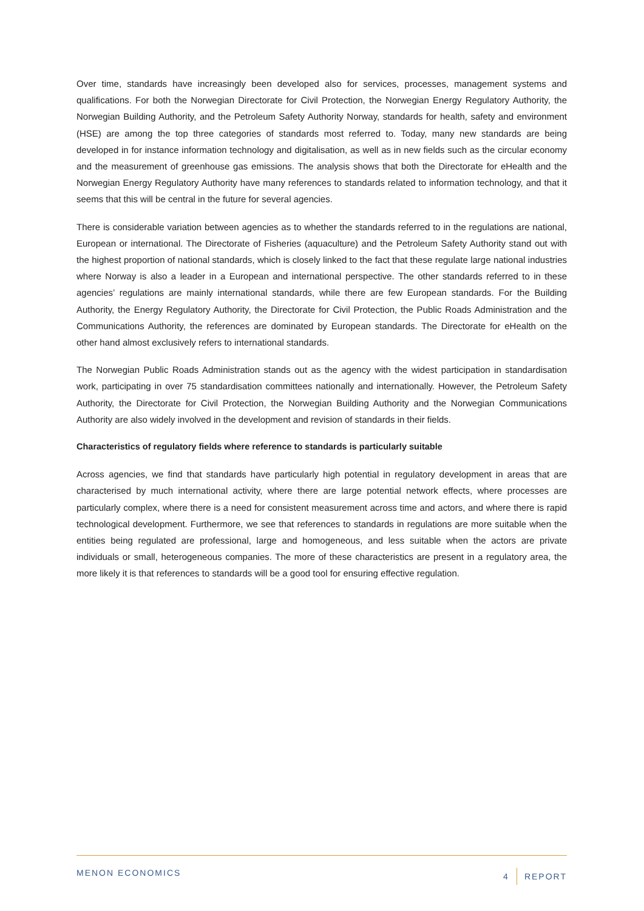Over time, standards have increasingly been developed also for services, processes, management systems and qualifications. For both the Norwegian Directorate for Civil Protection, the Norwegian Energy Regulatory Authority, the Norwegian Building Authority, and the Petroleum Safety Authority Norway, standards for health, safety and environment (HSE) are among the top three categories of standards most referred to. Today, many new standards are being developed in for instance information technology and digitalisation, as well as in new fields such as the circular economy and the measurement of greenhouse gas emissions. The analysis shows that both the Directorate for eHealth and the Norwegian Energy Regulatory Authority have many references to standards related to information technology, and that it seems that this will be central in the future for several agencies.
There is considerable variation between agencies as to whether the standards referred to in the regulations are national, European or international. The Directorate of Fisheries (aquaculture) and the Petroleum Safety Authority stand out with the highest proportion of national standards, which is closely linked to the fact that these regulate large national industries where Norway is also a leader in a European and international perspective. The other standards referred to in these agencies’ regulations are mainly international standards, while there are few European standards. For the Building Authority, the Energy Regulatory Authority, the Directorate for Civil Protection, the Public Roads Administration and the Communications Authority, the references are dominated by European standards. The Directorate for eHealth on the other hand almost exclusively refers to international standards.
The Norwegian Public Roads Administration stands out as the agency with the widest participation in standardisation work, participating in over 75 standardisation committees nationally and internationally. However, the Petroleum Safety Authority, the Directorate for Civil Protection, the Norwegian Building Authority and the Norwegian Communications Authority are also widely involved in the development and revision of standards in their fields.
Characteristics of regulatory fields where reference to standards is particularly suitable
Across agencies, we find that standards have particularly high potential in regulatory development in areas that are characterised by much international activity, where there are large potential network effects, where processes are particularly complex, where there is a need for consistent measurement across time and actors, and where there is rapid technological development. Furthermore, we see that references to standards in regulations are more suitable when the entities being regulated are professional, large and homogeneous, and less suitable when the actors are private individuals or small, heterogeneous companies. The more of these characteristics are present in a regulatory area, the more likely it is that references to standards will be a good tool for ensuring effective regulation.
MENON ECONOMICS 4 REPORT